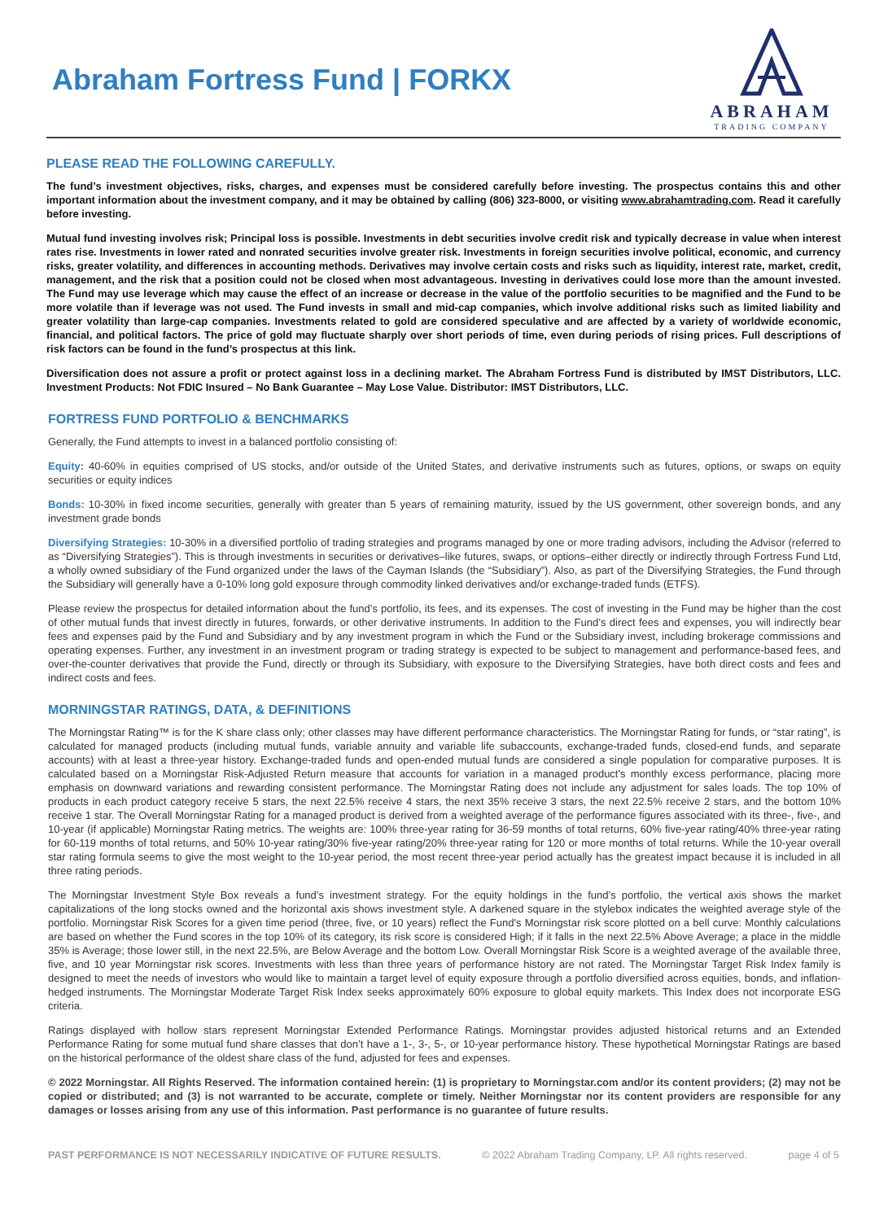Abraham Fortress Fund | FORKX
ABRAHAM
TRADING COMPANY
PLEASE READ THE FOLLOWING CAREFULLY.
The fund’s investment objectives, risks, charges, and expenses must be considered carefully before investing. The prospectus contains this and other important information about the investment company, and it may be obtained by calling (806) 323-8000, or visiting www.abrahamtrading.com. Read it carefully before investing.
Mutual fund investing involves risk; Principal loss is possible. Investments in debt securities involve credit risk and typically decrease in value when interest rates rise. Investments in lower rated and nonrated securities involve greater risk. Investments in foreign securities involve political, economic, and currency risks, greater volatility, and differences in accounting methods. Derivatives may involve certain costs and risks such as liquidity, interest rate, market, credit, management, and the risk that a position could not be closed when most advantageous. Investing in derivatives could lose more than the amount invested. The Fund may use leverage which may cause the effect of an increase or decrease in the value of the portfolio securities to be magnified and the Fund to be more volatile than if leverage was not used. The Fund invests in small and mid-cap companies, which involve additional risks such as limited liability and greater volatility than large-cap companies. Investments related to gold are considered speculative and are affected by a variety of worldwide economic, financial, and political factors. The price of gold may fluctuate sharply over short periods of time, even during periods of rising prices. Full descriptions of risk factors can be found in the fund’s prospectus at this link.
Diversification does not assure a profit or protect against loss in a declining market. The Abraham Fortress Fund is distributed by IMST Distributors, LLC. Investment Products: Not FDIC Insured – No Bank Guarantee – May Lose Value. Distributor: IMST Distributors, LLC.
FORTRESS FUND PORTFOLIO & BENCHMARKS
Generally, the Fund attempts to invest in a balanced portfolio consisting of:
Equity: 40-60% in equities comprised of US stocks, and/or outside of the United States, and derivative instruments such as futures, options, or swaps on equity securities or equity indices
Bonds: 10-30% in fixed income securities, generally with greater than 5 years of remaining maturity, issued by the US government, other sovereign bonds, and any investment grade bonds
Diversifying Strategies: 10-30% in a diversified portfolio of trading strategies and programs managed by one or more trading advisors, including the Advisor (referred to as “Diversifying Strategies”). This is through investments in securities or derivatives–like futures, swaps, or options–either directly or indirectly through Fortress Fund Ltd, a wholly owned subsidiary of the Fund organized under the laws of the Cayman Islands (the “Subsidiary”). Also, as part of the Diversifying Strategies, the Fund through the Subsidiary will generally have a 0-10% long gold exposure through commodity linked derivatives and/or exchange-traded funds (ETFS).
Please review the prospectus for detailed information about the fund’s portfolio, its fees, and its expenses. The cost of investing in the Fund may be higher than the cost of other mutual funds that invest directly in futures, forwards, or other derivative instruments. In addition to the Fund’s direct fees and expenses, you will indirectly bear fees and expenses paid by the Fund and Subsidiary and by any investment program in which the Fund or the Subsidiary invest, including brokerage commissions and operating expenses. Further, any investment in an investment program or trading strategy is expected to be subject to management and performance-based fees, and over-the-counter derivatives that provide the Fund, directly or through its Subsidiary, with exposure to the Diversifying Strategies, have both direct costs and fees and indirect costs and fees.
MORNINGSTAR RATINGS, DATA, & DEFINITIONS
The Morningstar Rating™ is for the K share class only; other classes may have different performance characteristics. The Morningstar Rating for funds, or “star rating”, is calculated for managed products (including mutual funds, variable annuity and variable life subaccounts, exchange-traded funds, closed-end funds, and separate accounts) with at least a three-year history. Exchange-traded funds and open-ended mutual funds are considered a single population for comparative purposes. It is calculated based on a Morningstar Risk-Adjusted Return measure that accounts for variation in a managed product's monthly excess performance, placing more emphasis on downward variations and rewarding consistent performance. The Morningstar Rating does not include any adjustment for sales loads. The top 10% of products in each product category receive 5 stars, the next 22.5% receive 4 stars, the next 35% receive 3 stars, the next 22.5% receive 2 stars, and the bottom 10% receive 1 star. The Overall Morningstar Rating for a managed product is derived from a weighted average of the performance figures associated with its three-, five-, and 10-year (if applicable) Morningstar Rating metrics. The weights are: 100% three-year rating for 36-59 months of total returns, 60% five-year rating/40% three-year rating for 60-119 months of total returns, and 50% 10-year rating/30% five-year rating/20% three-year rating for 120 or more months of total returns. While the 10-year overall star rating formula seems to give the most weight to the 10-year period, the most recent three-year period actually has the greatest impact because it is included in all three rating periods.
The Morningstar Investment Style Box reveals a fund’s investment strategy. For the equity holdings in the fund’s portfolio, the vertical axis shows the market capitalizations of the long stocks owned and the horizontal axis shows investment style. A darkened square in the stylebox indicates the weighted average style of the portfolio. Morningstar Risk Scores for a given time period (three, five, or 10 years) reflect the Fund's Morningstar risk score plotted on a bell curve: Monthly calculations are based on whether the Fund scores in the top 10% of its category, its risk score is considered High; if it falls in the next 22.5% Above Average; a place in the middle 35% is Average; those lower still, in the next 22.5%, are Below Average and the bottom Low. Overall Morningstar Risk Score is a weighted average of the available three, five, and 10 year Morningstar risk scores. Investments with less than three years of performance history are not rated. The Morningstar Target Risk Index family is designed to meet the needs of investors who would like to maintain a target level of equity exposure through a portfolio diversified across equities, bonds, and inflation-hedged instruments. The Morningstar Moderate Target Risk Index seeks approximately 60% exposure to global equity markets. This Index does not incorporate ESG criteria.
Ratings displayed with hollow stars represent Morningstar Extended Performance Ratings. Morningstar provides adjusted historical returns and an Extended Performance Rating for some mutual fund share classes that don’t have a 1-, 3-, 5-, or 10-year performance history. These hypothetical Morningstar Ratings are based on the historical performance of the oldest share class of the fund, adjusted for fees and expenses.
© 2022 Morningstar. All Rights Reserved. The information contained herein: (1) is proprietary to Morningstar.com and/or its content providers; (2) may not be copied or distributed; and (3) is not warranted to be accurate, complete or timely. Neither Morningstar nor its content providers are responsible for any damages or losses arising from any use of this information. Past performance is no guarantee of future results.
PAST PERFORMANCE IS NOT NECESSARILY INDICATIVE OF FUTURE RESULTS. © 2022 Abraham Trading Company, LP. All rights reserved. page 4 of 5